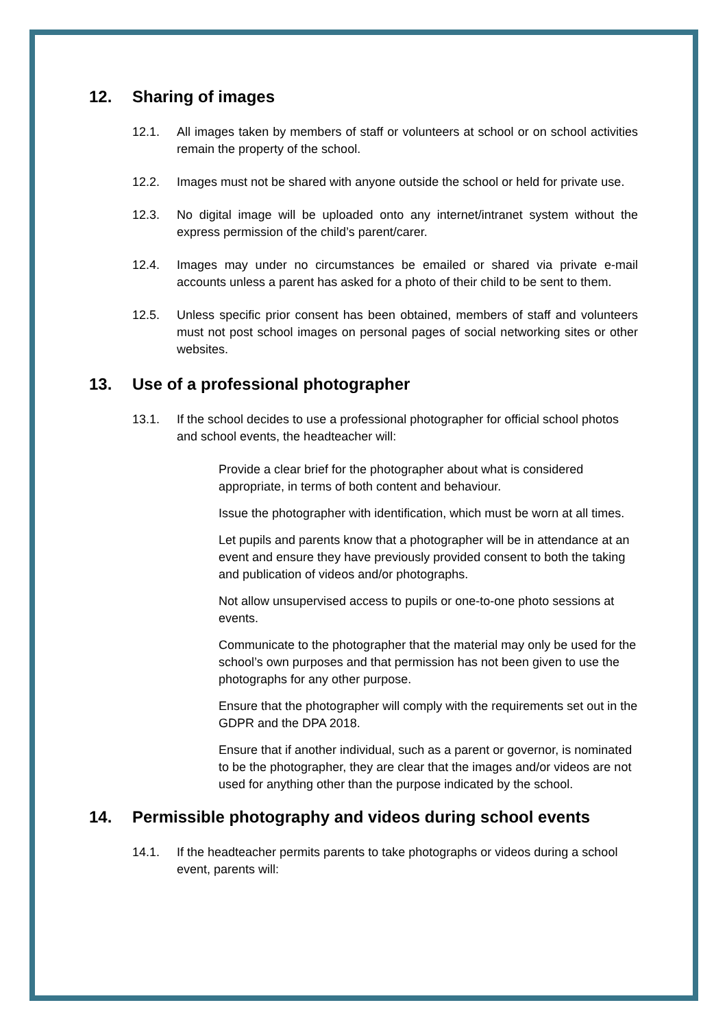12. Sharing of images
12.1. All images taken by members of staff or volunteers at school or on school activities remain the property of the school.
12.2. Images must not be shared with anyone outside the school or held for private use.
12.3. No digital image will be uploaded onto any internet/intranet system without the express permission of the child’s parent/carer.
12.4. Images may under no circumstances be emailed or shared via private e-mail accounts unless a parent has asked for a photo of their child to be sent to them.
12.5. Unless specific prior consent has been obtained, members of staff and volunteers must not post school images on personal pages of social networking sites or other websites.
13. Use of a professional photographer
13.1. If the school decides to use a professional photographer for official school photos and school events, the headteacher will:
Provide a clear brief for the photographer about what is considered appropriate, in terms of both content and behaviour.
Issue the photographer with identification, which must be worn at all times.
Let pupils and parents know that a photographer will be in attendance at an event and ensure they have previously provided consent to both the taking and publication of videos and/or photographs.
Not allow unsupervised access to pupils or one-to-one photo sessions at events.
Communicate to the photographer that the material may only be used for the school’s own purposes and that permission has not been given to use the photographs for any other purpose.
Ensure that the photographer will comply with the requirements set out in the GDPR and the DPA 2018.
Ensure that if another individual, such as a parent or governor, is nominated to be the photographer, they are clear that the images and/or videos are not used for anything other than the purpose indicated by the school.
14. Permissible photography and videos during school events
14.1. If the headteacher permits parents to take photographs or videos during a school event, parents will: